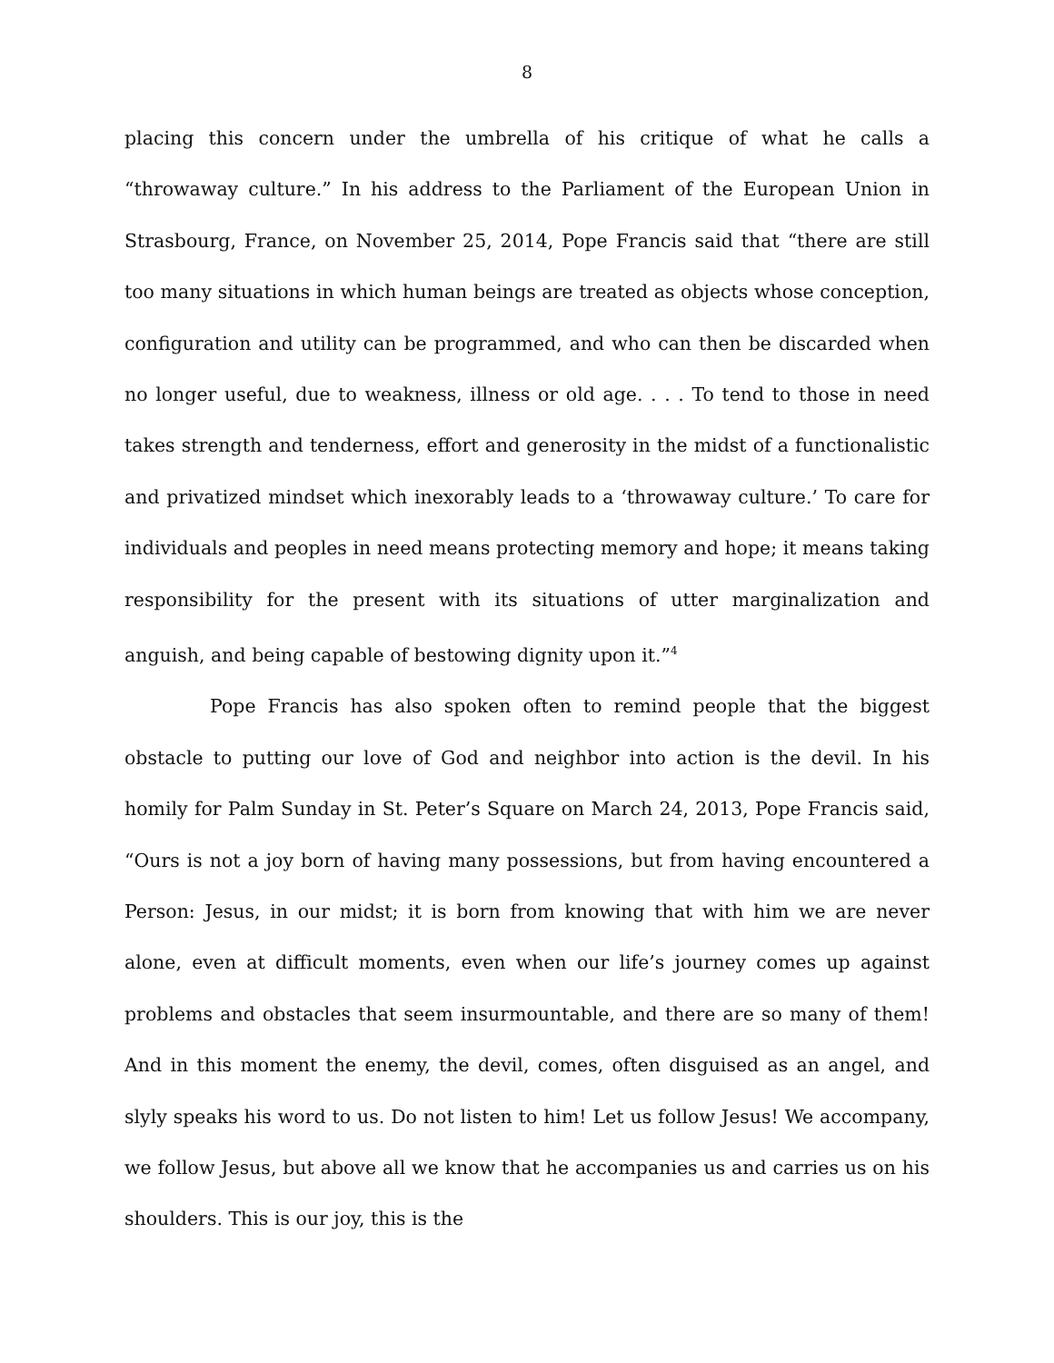8
placing this concern under the umbrella of his critique of what he calls a “throwaway culture.” In his address to the Parliament of the European Union in Strasbourg, France, on November 25, 2014, Pope Francis said that “there are still too many situations in which human beings are treated as objects whose conception, configuration and utility can be programmed, and who can then be discarded when no longer useful, due to weakness, illness or old age. . . . To tend to those in need takes strength and tenderness, effort and generosity in the midst of a functionalistic and privatized mindset which inexorably leads to a ‘throwaway culture.’ To care for individuals and peoples in need means protecting memory and hope; it means taking responsibility for the present with its situations of utter marginalization and anguish, and being capable of bestowing dignity upon it.”<sup>4</sup>
Pope Francis has also spoken often to remind people that the biggest obstacle to putting our love of God and neighbor into action is the devil. In his homily for Palm Sunday in St. Peter’s Square on March 24, 2013, Pope Francis said, “Ours is not a joy born of having many possessions, but from having encountered a Person: Jesus, in our midst; it is born from knowing that with him we are never alone, even at difficult moments, even when our life’s journey comes up against problems and obstacles that seem insurmountable, and there are so many of them! And in this moment the enemy, the devil, comes, often disguised as an angel, and slyly speaks his word to us. Do not listen to him! Let us follow Jesus! We accompany, we follow Jesus, but above all we know that he accompanies us and carries us on his shoulders. This is our joy, this is the